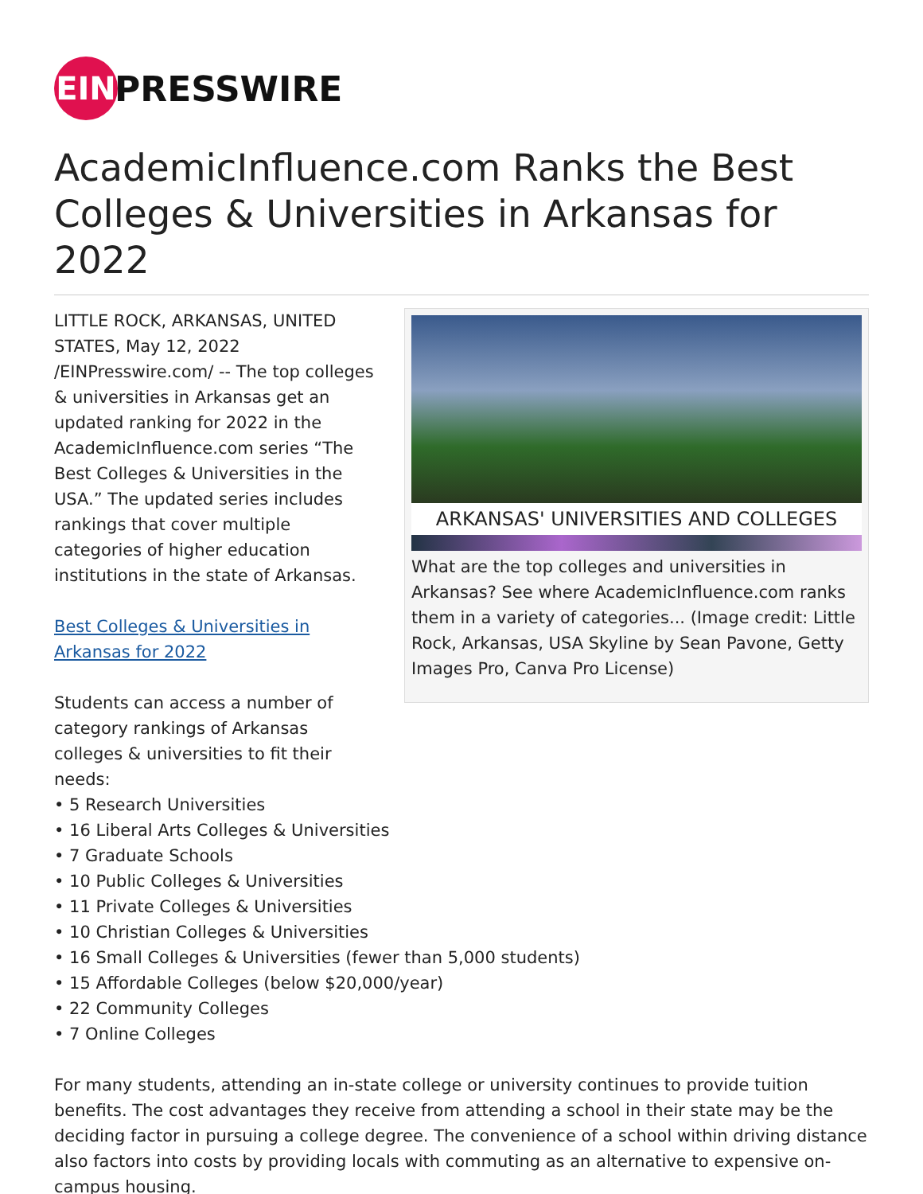EIN
PRESSWIRE
AcademicInfluence.com Ranks the Best Colleges & Universities in Arkansas for 2022
ARKANSAS' UNIVERSITIES AND COLLEGES
What are the top colleges and universities in Arkansas? See where AcademicInfluence.com ranks them in a variety of categories... (Image credit: Little Rock, Arkansas, USA Skyline by Sean Pavone, Getty Images Pro, Canva Pro License)
LITTLE ROCK, ARKANSAS, UNITED STATES, May 12, 2022 /EINPresswire.com/ -- The top colleges & universities in Arkansas get an updated ranking for 2022 in the AcademicInfluence.com series “The Best Colleges & Universities in the USA.” The updated series includes rankings that cover multiple categories of higher education institutions in the state of Arkansas.
Best Colleges & Universities in Arkansas for 2022
Students can access a number of category rankings of Arkansas colleges & universities to fit their needs:
• 5 Research Universities
• 16 Liberal Arts Colleges & Universities
• 7 Graduate Schools
• 10 Public Colleges & Universities
• 11 Private Colleges & Universities
• 10 Christian Colleges & Universities
• 16 Small Colleges & Universities (fewer than 5,000 students)
• 15 Affordable Colleges (below $20,000/year)
• 22 Community Colleges
• 7 Online Colleges
For many students, attending an in-state college or university continues to provide tuition benefits. The cost advantages they receive from attending a school in their state may be the deciding factor in pursuing a college degree. The convenience of a school within driving distance also factors into costs by providing locals with commuting as an alternative to expensive on-campus housing.